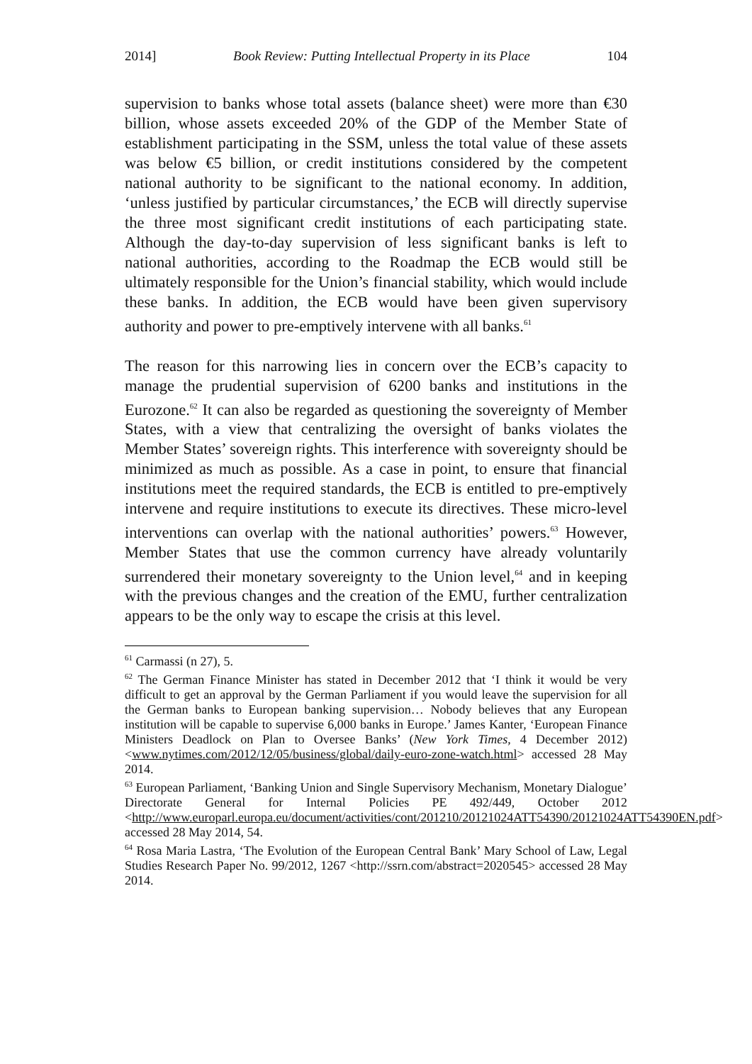2014] Book Review: Putting Intellectual Property in its Place 104
supervision to banks whose total assets (balance sheet) were more than €30 billion, whose assets exceeded 20% of the GDP of the Member State of establishment participating in the SSM, unless the total value of these assets was below €5 billion, or credit institutions considered by the competent national authority to be significant to the national economy. In addition, ‘unless justified by particular circumstances,’ the ECB will directly supervise the three most significant credit institutions of each participating state. Although the day-to-day supervision of less significant banks is left to national authorities, according to the Roadmap the ECB would still be ultimately responsible for the Union’s financial stability, which would include these banks. In addition, the ECB would have been given supervisory authority and power to pre-emptively intervene with all banks.<sup>61</sup>
The reason for this narrowing lies in concern over the ECB’s capacity to manage the prudential supervision of 6200 banks and institutions in the Eurozone.<sup>62</sup> It can also be regarded as questioning the sovereignty of Member States, with a view that centralizing the oversight of banks violates the Member States’ sovereign rights. This interference with sovereignty should be minimized as much as possible. As a case in point, to ensure that financial institutions meet the required standards, the ECB is entitled to pre-emptively intervene and require institutions to execute its directives. These micro-level interventions can overlap with the national authorities’ powers.<sup>63</sup> However, Member States that use the common currency have already voluntarily surrendered their monetary sovereignty to the Union level,<sup>64</sup> and in keeping with the previous changes and the creation of the EMU, further centralization appears to be the only way to escape the crisis at this level.
<sup>61</sup> Carmassi (n 27), 5.
<sup>62</sup> The German Finance Minister has stated in December 2012 that ‘I think it would be very difficult to get an approval by the German Parliament if you would leave the supervision for all the German banks to European banking supervision… Nobody believes that any European institution will be capable to supervise 6,000 banks in Europe.’ James Kanter, ‘European Finance Ministers Deadlock on Plan to Oversee Banks’ (New York Times, 4 December 2012) <www.nytimes.com/2012/12/05/business/global/daily-euro-zone-watch.html> accessed 28 May 2014.
<sup>63</sup> European Parliament, ‘Banking Union and Single Supervisory Mechanism, Monetary Dialogue’ Directorate General for Internal Policies PE 492/449, October 2012 <http://www.europarl.europa.eu/document/activities/cont/201210/20121024ATT54390/20121024ATT54390EN.pdf> accessed 28 May 2014, 54.
<sup>64</sup> Rosa Maria Lastra, ‘The Evolution of the European Central Bank’ Mary School of Law, Legal Studies Research Paper No. 99/2012, 1267 <http://ssrn.com/abstract=2020545> accessed 28 May 2014.